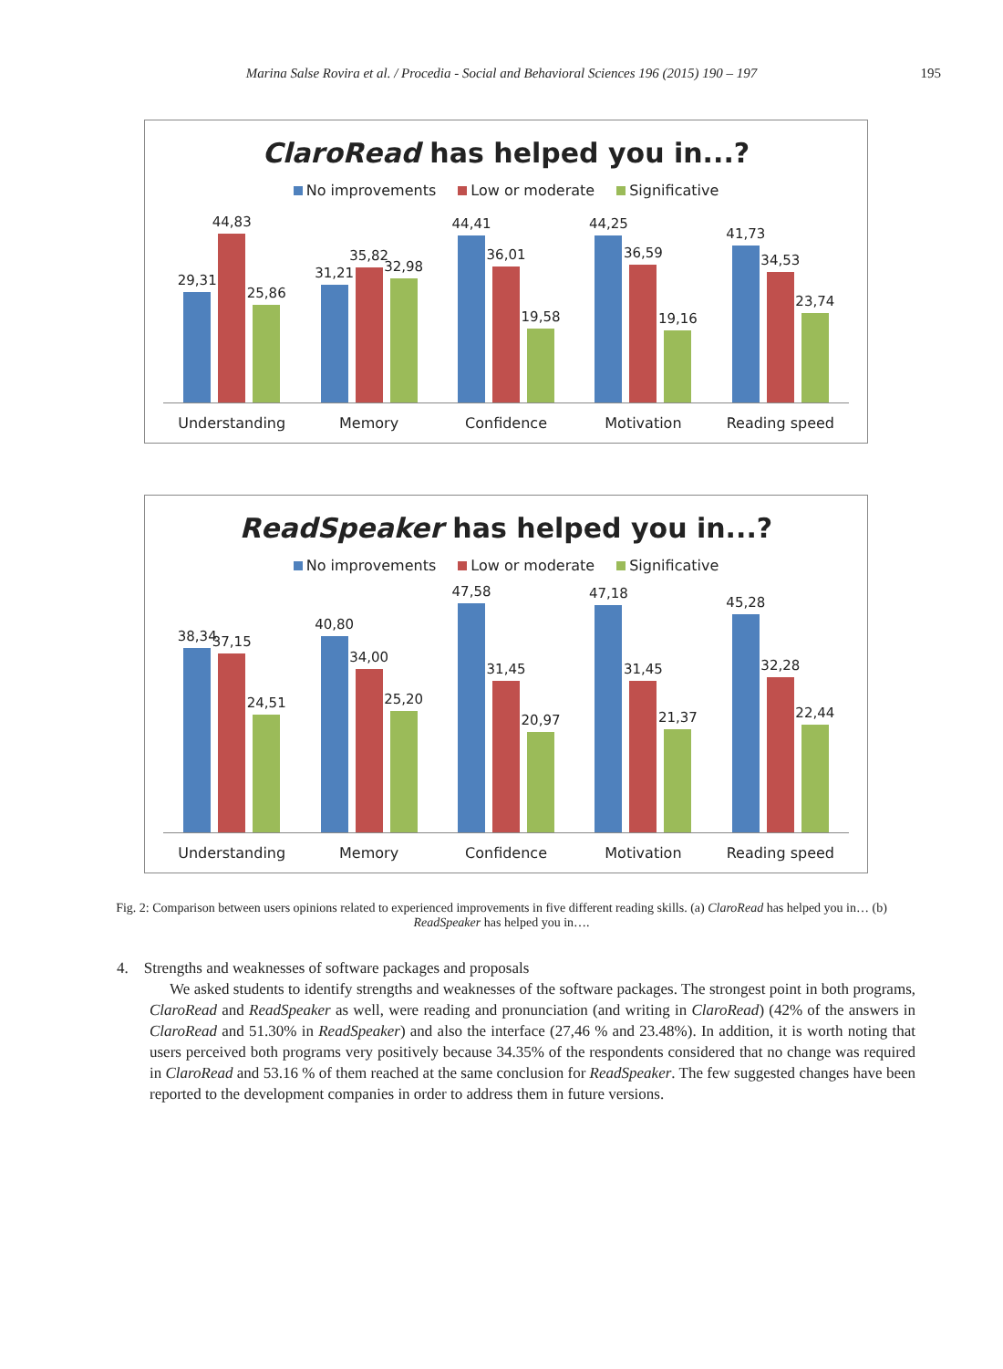Marina Salse Rovira et al. / Procedia - Social and Behavioral Sciences 196 (2015) 190 – 197 195
ClaroRead has helped you in...?
No improvements Low or moderate Significative
29,31
44,83
25,86
31,21
35,82
32,98
44,41
36,01
19,58
44,25
36,59
19,16
41,73
34,53
23,74
Understanding Memory Confidence Motivation Reading speed
ReadSpeaker has helped you in...?
No improvements Low or moderate Significative
38,34
37,15
24,51
40,80
34,00
25,20
47,58
31,45
20,97
47,18
31,45
21,37
45,28
32,28
22,44
Understanding Memory Confidence Motivation Reading speed
Fig. 2: Comparison between users opinions related to experienced improvements in five different reading skills. (a) ClaroRead has helped you in… (b) ReadSpeaker has helped you in….
4. Strengths and weaknesses of software packages and proposals
We asked students to identify strengths and weaknesses of the software packages. The strongest point in both programs, ClaroRead and ReadSpeaker as well, were reading and pronunciation (and writing in ClaroRead) (42% of the answers in ClaroRead and 51.30% in ReadSpeaker) and also the interface (27,46 % and 23.48%). In addition, it is worth noting that users perceived both programs very positively because 34.35% of the respondents considered that no change was required in ClaroRead and 53.16 % of them reached at the same conclusion for ReadSpeaker. The few suggested changes have been reported to the development companies in order to address them in future versions.